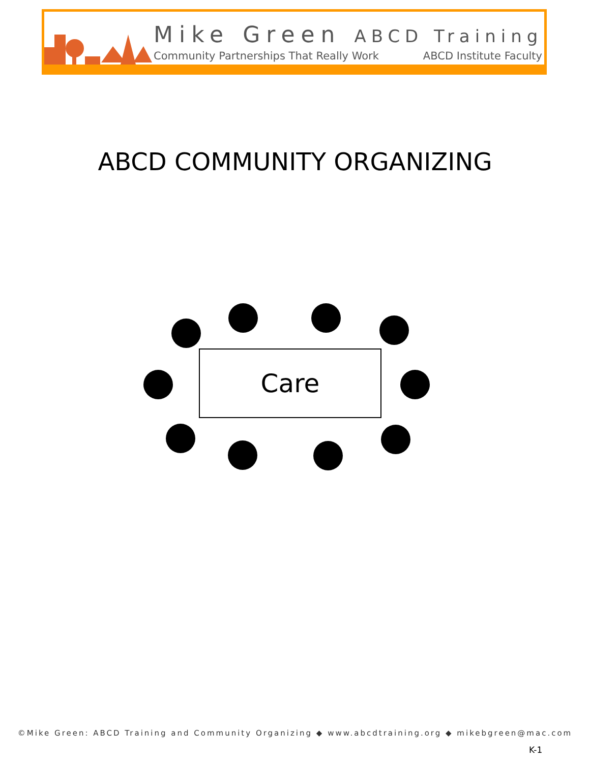Mike Green ABCD Training
Community Partnerships That Really Work ABCD Institute Faculty
ABCD COMMUNITY ORGANIZING
Care
©Mike Green: ABCD Training and Community Organizing ◆ www.abcdtraining.org ◆ mikebgreen@mac.com
K-1